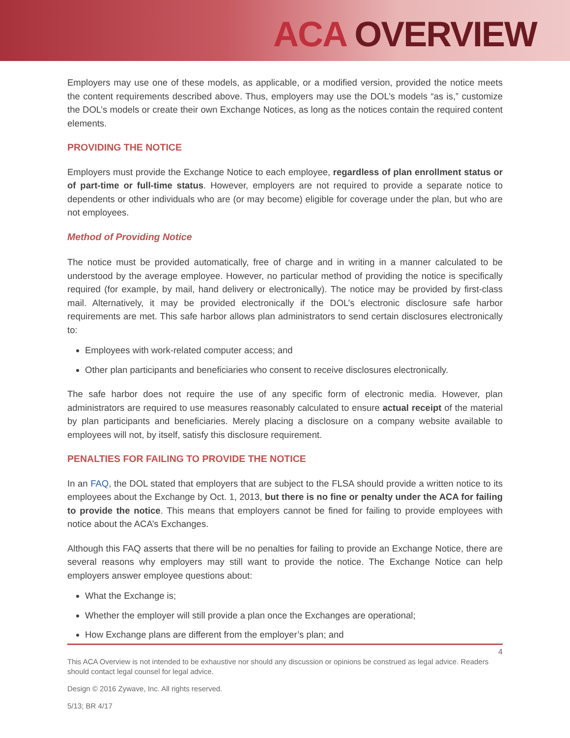ACA OVERVIEW
Employers may use one of these models, as applicable, or a modified version, provided the notice meets the content requirements described above. Thus, employers may use the DOL’s models “as is,” customize the DOL’s models or create their own Exchange Notices, as long as the notices contain the required content elements.
PROVIDING THE NOTICE
Employers must provide the Exchange Notice to each employee, regardless of plan enrollment status or of part-time or full-time status. However, employers are not required to provide a separate notice to dependents or other individuals who are (or may become) eligible for coverage under the plan, but who are not employees.
Method of Providing Notice
The notice must be provided automatically, free of charge and in writing in a manner calculated to be understood by the average employee. However, no particular method of providing the notice is specifically required (for example, by mail, hand delivery or electronically). The notice may be provided by first-class mail. Alternatively, it may be provided electronically if the DOL’s electronic disclosure safe harbor requirements are met. This safe harbor allows plan administrators to send certain disclosures electronically to:
Employees with work-related computer access; and
Other plan participants and beneficiaries who consent to receive disclosures electronically.
The safe harbor does not require the use of any specific form of electronic media. However, plan administrators are required to use measures reasonably calculated to ensure actual receipt of the material by plan participants and beneficiaries. Merely placing a disclosure on a company website available to employees will not, by itself, satisfy this disclosure requirement.
PENALTIES FOR FAILING TO PROVIDE THE NOTICE
In an FAQ, the DOL stated that employers that are subject to the FLSA should provide a written notice to its employees about the Exchange by Oct. 1, 2013, but there is no fine or penalty under the ACA for failing to provide the notice. This means that employers cannot be fined for failing to provide employees with notice about the ACA’s Exchanges.
Although this FAQ asserts that there will be no penalties for failing to provide an Exchange Notice, there are several reasons why employers may still want to provide the notice. The Exchange Notice can help employers answer employee questions about:
What the Exchange is;
Whether the employer will still provide a plan once the Exchanges are operational;
How Exchange plans are different from the employer’s plan; and
4
This ACA Overview is not intended to be exhaustive nor should any discussion or opinions be construed as legal advice. Readers should contact legal counsel for legal advice.
Design © 2016 Zywave, Inc. All rights reserved.
5/13; BR 4/17